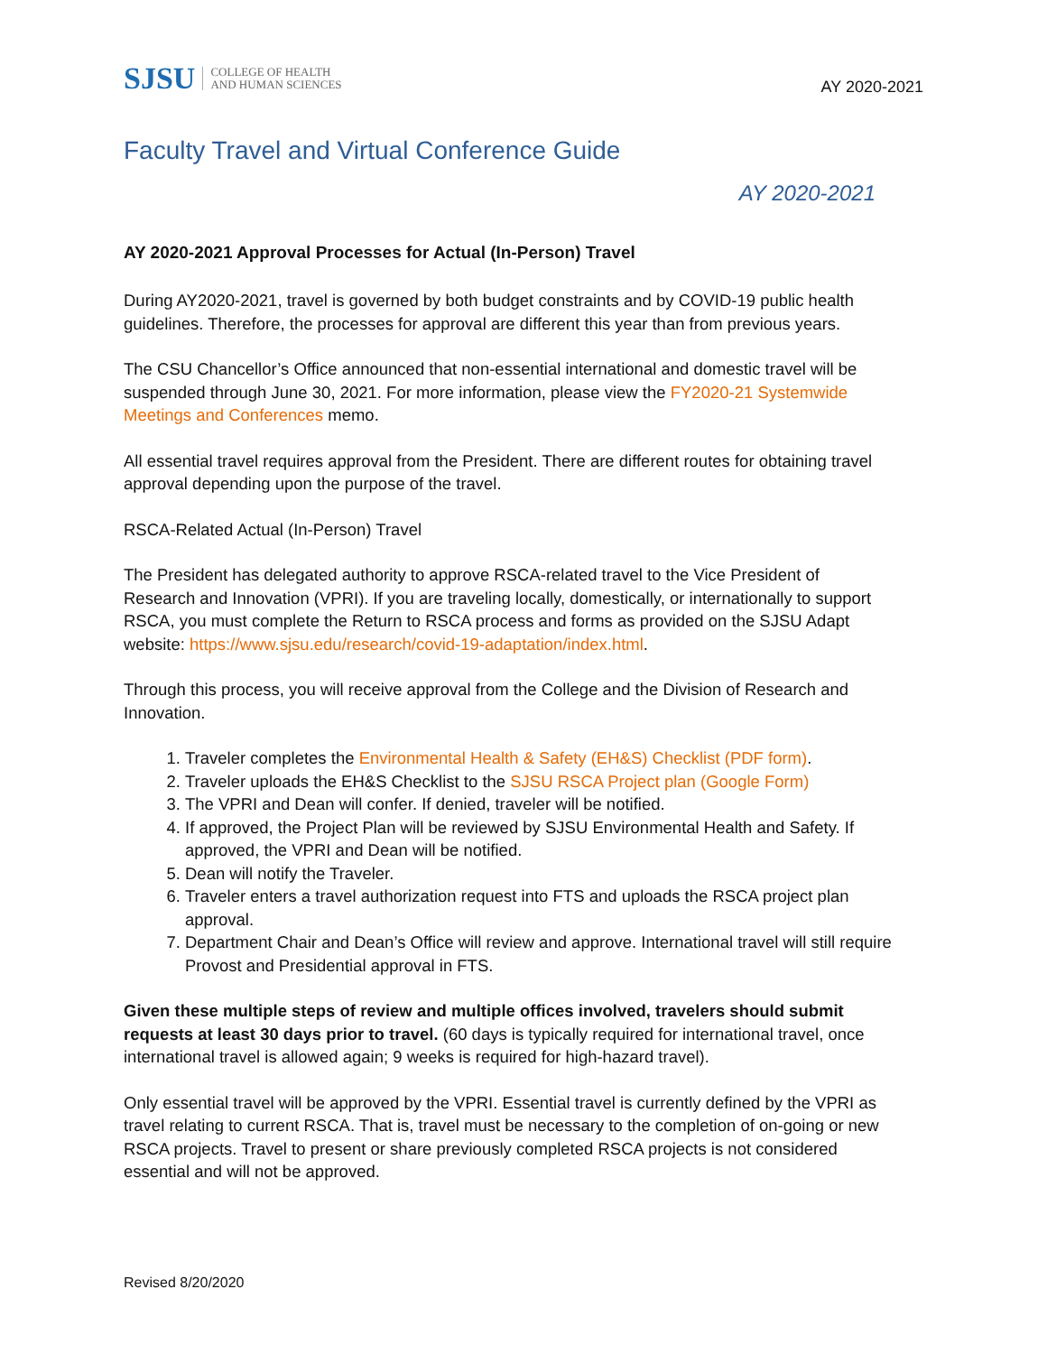SJSU COLLEGE OF HEALTH
AND HUMAN SCIENCES
AY 2020-2021
Faculty Travel and Virtual Conference Guide
AY 2020-2021
AY 2020-2021 Approval Processes for Actual (In-Person) Travel
During AY2020-2021, travel is governed by both budget constraints and by COVID-19 public health guidelines. Therefore, the processes for approval are different this year than from previous years.
The CSU Chancellor’s Office announced that non-essential international and domestic travel will be suspended through June 30, 2021. For more information, please view the FY2020-21 Systemwide Meetings and Conferences memo.
All essential travel requires approval from the President. There are different routes for obtaining travel approval depending upon the purpose of the travel.
RSCA-Related Actual (In-Person) Travel
The President has delegated authority to approve RSCA-related travel to the Vice President of Research and Innovation (VPRI). If you are traveling locally, domestically, or internationally to support RSCA, you must complete the Return to RSCA process and forms as provided on the SJSU Adapt website: https://www.sjsu.edu/research/covid-19-adaptation/index.html.
Through this process, you will receive approval from the College and the Division of Research and Innovation.
1. Traveler completes the Environmental Health & Safety (EH&S) Checklist (PDF form).
2. Traveler uploads the EH&S Checklist to the SJSU RSCA Project plan (Google Form)
3. The VPRI and Dean will confer. If denied, traveler will be notified.
4. If approved, the Project Plan will be reviewed by SJSU Environmental Health and Safety. If approved, the VPRI and Dean will be notified.
5. Dean will notify the Traveler.
6. Traveler enters a travel authorization request into FTS and uploads the RSCA project plan approval.
7. Department Chair and Dean’s Office will review and approve. International travel will still require Provost and Presidential approval in FTS.
Given these multiple steps of review and multiple offices involved, travelers should submit requests at least 30 days prior to travel. (60 days is typically required for international travel, once international travel is allowed again; 9 weeks is required for high-hazard travel).
Only essential travel will be approved by the VPRI. Essential travel is currently defined by the VPRI as travel relating to current RSCA. That is, travel must be necessary to the completion of on-going or new RSCA projects. Travel to present or share previously completed RSCA projects is not considered essential and will not be approved.
Revised 8/20/2020